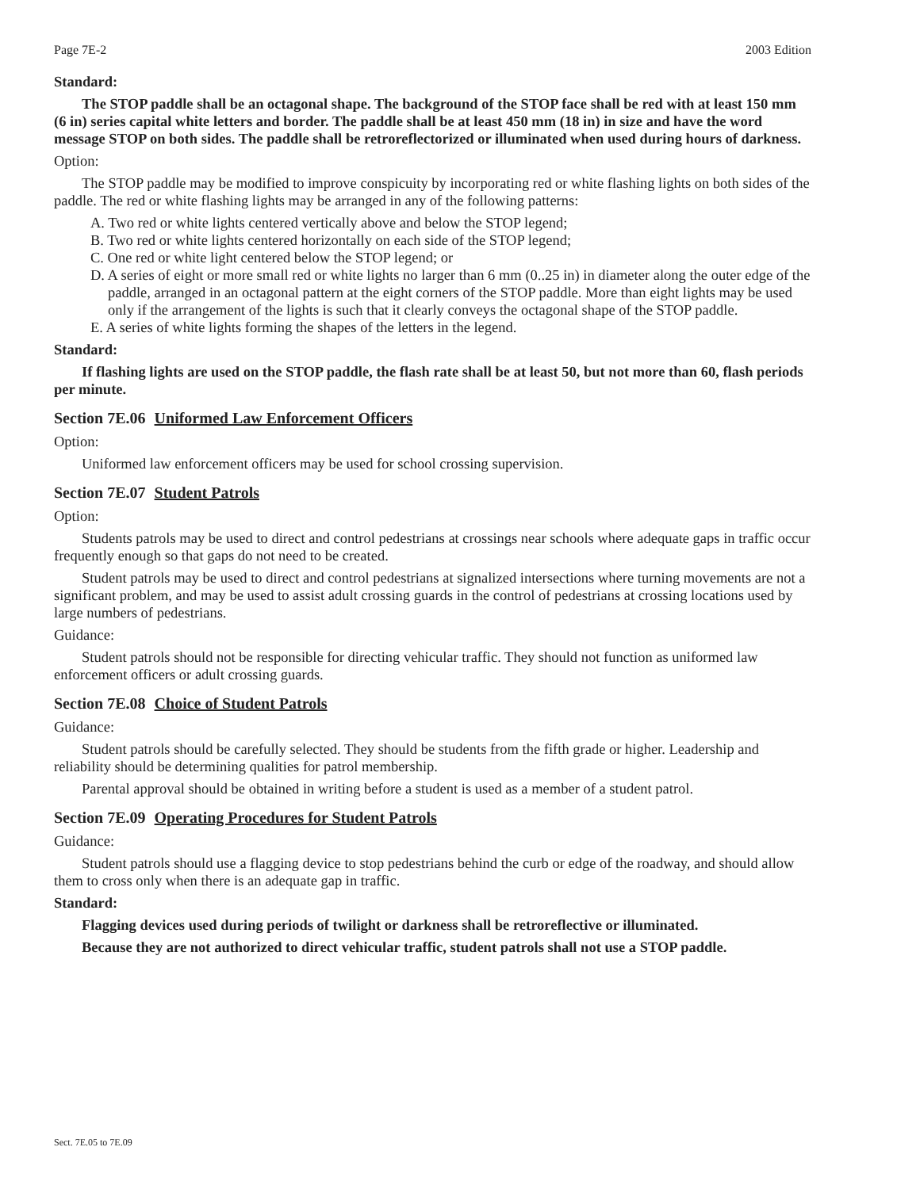Page 7E-2 2003 Edition
Standard:
The STOP paddle shall be an octagonal shape. The background of the STOP face shall be red with at least 150 mm (6 in) series capital white letters and border. The paddle shall be at least 450 mm (18 in) in size and have the word message STOP on both sides. The paddle shall be retroreflectorized or illuminated when used during hours of darkness.
Option:
The STOP paddle may be modified to improve conspicuity by incorporating red or white flashing lights on both sides of the paddle. The red or white flashing lights may be arranged in any of the following patterns:
A. Two red or white lights centered vertically above and below the STOP legend;
B. Two red or white lights centered horizontally on each side of the STOP legend;
C. One red or white light centered below the STOP legend; or
D. A series of eight or more small red or white lights no larger than 6 mm (0..25 in) in diameter along the outer edge of the paddle, arranged in an octagonal pattern at the eight corners of the STOP paddle. More than eight lights may be used only if the arrangement of the lights is such that it clearly conveys the octagonal shape of the STOP paddle.
E. A series of white lights forming the shapes of the letters in the legend.
Standard:
If flashing lights are used on the STOP paddle, the flash rate shall be at least 50, but not more than 60, flash periods per minute.
Section 7E.06 Uniformed Law Enforcement Officers
Option:
Uniformed law enforcement officers may be used for school crossing supervision.
Section 7E.07 Student Patrols
Option:
Students patrols may be used to direct and control pedestrians at crossings near schools where adequate gaps in traffic occur frequently enough so that gaps do not need to be created.
Student patrols may be used to direct and control pedestrians at signalized intersections where turning movements are not a significant problem, and may be used to assist adult crossing guards in the control of pedestrians at crossing locations used by large numbers of pedestrians.
Guidance:
Student patrols should not be responsible for directing vehicular traffic. They should not function as uniformed law enforcement officers or adult crossing guards.
Section 7E.08 Choice of Student Patrols
Guidance:
Student patrols should be carefully selected. They should be students from the fifth grade or higher. Leadership and reliability should be determining qualities for patrol membership.
Parental approval should be obtained in writing before a student is used as a member of a student patrol.
Section 7E.09 Operating Procedures for Student Patrols
Guidance:
Student patrols should use a flagging device to stop pedestrians behind the curb or edge of the roadway, and should allow them to cross only when there is an adequate gap in traffic.
Standard:
Flagging devices used during periods of twilight or darkness shall be retroreflective or illuminated.
Because they are not authorized to direct vehicular traffic, student patrols shall not use a STOP paddle.
Sect. 7E.05 to 7E.09